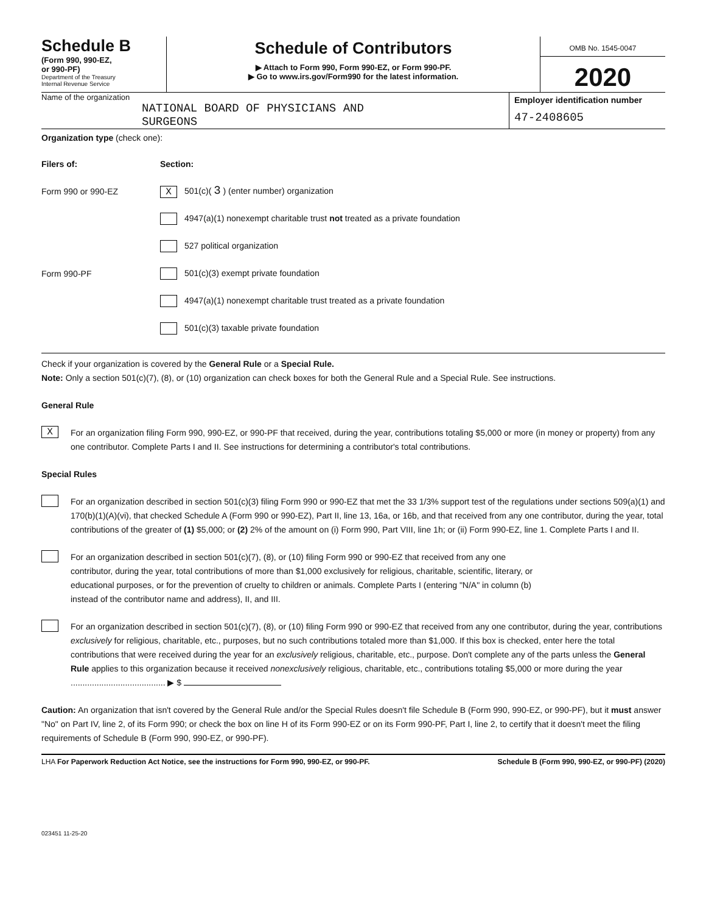Schedule B
(Form 990, 990-EZ,
or 990-PF)
Department of the Treasury
Internal Revenue Service
Schedule of Contributors
▶ Attach to Form 990, Form 990-EZ, or Form 990-PF.
▶ Go to www.irs.gov/Form990 for the latest information.
OMB No. 1545-0047
2020
Name of the organization
NATIONAL BOARD OF PHYSICIANS AND
SURGEONS
Employer identification number
47-2408605
Organization type (check one):
Filers of: Section:
Form 990 or 990-EZ
X 501(c)( 3 ) (enter number) organization
4947(a)(1) nonexempt charitable trust not treated as a private foundation
527 political organization
Form 990-PF
501(c)(3) exempt private foundation
4947(a)(1) nonexempt charitable trust treated as a private foundation
501(c)(3) taxable private foundation
Check if your organization is covered by the General Rule or a Special Rule.
Note: Only a section 501(c)(7), (8), or (10) organization can check boxes for both the General Rule and a Special Rule. See instructions.
General Rule
X
For an organization filing Form 990, 990-EZ, or 990-PF that received, during the year, contributions totaling $5,000 or more (in money or property) from any one contributor. Complete Parts I and II. See instructions for determining a contributor's total contributions.
Special Rules
For an organization described in section 501(c)(3) filing Form 990 or 990-EZ that met the 33 1/3% support test of the regulations under sections 509(a)(1) and 170(b)(1)(A)(vi), that checked Schedule A (Form 990 or 990-EZ), Part II, line 13, 16a, or 16b, and that received from any one contributor, during the year, total contributions of the greater of (1) $5,000; or (2) 2% of the amount on (i) Form 990, Part VIII, line 1h; or (ii) Form 990-EZ, line 1. Complete Parts I and II.
For an organization described in section 501(c)(7), (8), or (10) filing Form 990 or 990-EZ that received from any one contributor, during the year, total contributions of more than $1,000 exclusively for religious, charitable, scientific, literary, or educational purposes, or for the prevention of cruelty to children or animals. Complete Parts I (entering "N/A" in column (b) instead of the contributor name and address), II, and III.
For an organization described in section 501(c)(7), (8), or (10) filing Form 990 or 990-EZ that received from any one contributor, during the year, contributions exclusively for religious, charitable, etc., purposes, but no such contributions totaled more than $1,000. If this box is checked, enter here the total contributions that were received during the year for an exclusively religious, charitable, etc., purpose. Don't complete any of the parts unless the General Rule applies to this organization because it received nonexclusively religious, charitable, etc., contributions totaling $5,000 or more during the year ........................................ ▶ $
Caution: An organization that isn't covered by the General Rule and/or the Special Rules doesn't file Schedule B (Form 990, 990-EZ, or 990-PF), but it must answer "No" on Part IV, line 2, of its Form 990; or check the box on line H of its Form 990-EZ or on its Form 990-PF, Part I, line 2, to certify that it doesn't meet the filing requirements of Schedule B (Form 990, 990-EZ, or 990-PF).
LHA For Paperwork Reduction Act Notice, see the instructions for Form 990, 990-EZ, or 990-PF. Schedule B (Form 990, 990-EZ, or 990-PF) (2020)
023451 11-25-20